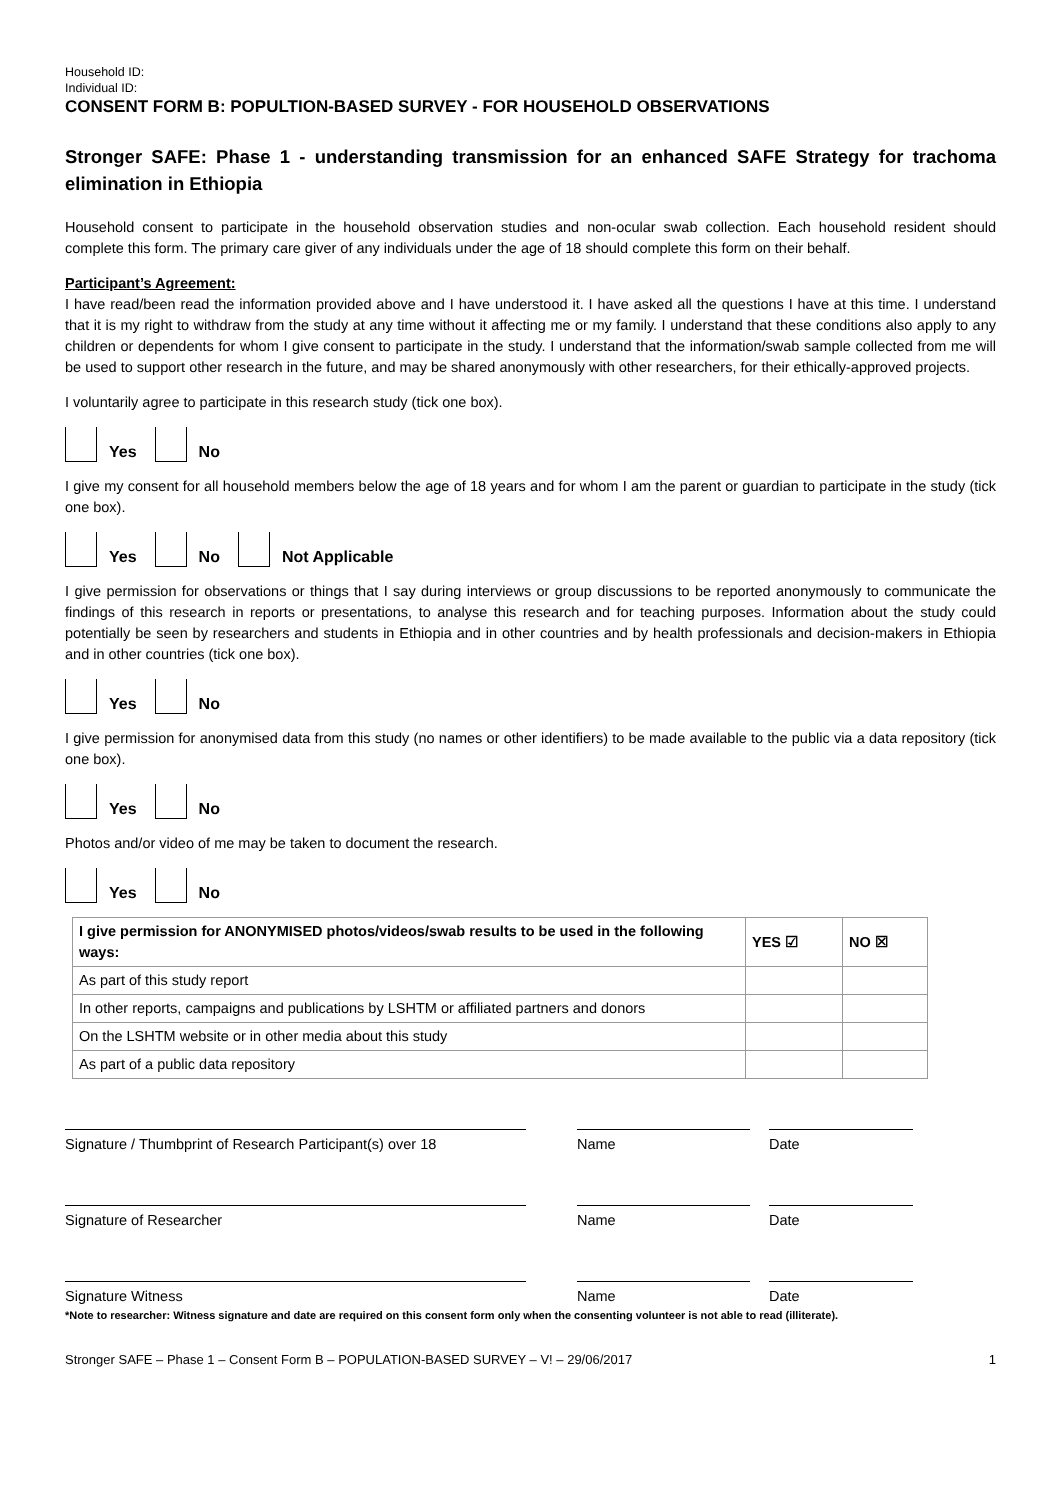Household ID:
Individual ID:
CONSENT FORM B: POPULTION-BASED SURVEY - FOR HOUSEHOLD OBSERVATIONS
Stronger SAFE: Phase 1 - understanding transmission for an enhanced SAFE Strategy for trachoma elimination in Ethiopia
Household consent to participate in the household observation studies and non-ocular swab collection. Each household resident should complete this form. The primary care giver of any individuals under the age of 18 should complete this form on their behalf.
Participant’s Agreement:
I have read/been read the information provided above and I have understood it. I have asked all the questions I have at this time. I understand that it is my right to withdraw from the study at any time without it affecting me or my family. I understand that these conditions also apply to any children or dependents for whom I give consent to participate in the study. I understand that the information/swab sample collected from me will be used to support other research in the future, and may be shared anonymously with other researchers, for their ethically-approved projects.
I voluntarily agree to participate in this research study (tick one box).
Yes
No
I give my consent for all household members below the age of 18 years and for whom I am the parent or guardian to participate in the study (tick one box).
Yes
No
Not Applicable
I give permission for observations or things that I say during interviews or group discussions to be reported anonymously to communicate the findings of this research in reports or presentations, to analyse this research and for teaching purposes. Information about the study could potentially be seen by researchers and students in Ethiopia and in other countries and by health professionals and decision-makers in Ethiopia and in other countries (tick one box).
Yes
No
I give permission for anonymised data from this study (no names or other identifiers) to be made available to the public via a data repository (tick one box).
Yes
No
Photos and/or video of me may be taken to document the research.
Yes
No
| I give permission for ANONYMISED photos/videos/swab results to be used in the following ways: | YES ☑ | NO ☒ |
| --- | --- | --- |
| As part of this study report | | |
| In other reports, campaigns and publications by LSHTM or affiliated partners and donors | | |
| On the LSHTM website or in other media about this study | | |
| As part of a public data repository | | |
Signature / Thumbprint of Research Participant(s) over 18 Name Date
Signature of Researcher Name Date
Signature Witness Name Date
*Note to researcher: Witness signature and date are required on this consent form only when the consenting volunteer is not able to read (illiterate).
Stronger SAFE – Phase 1 – Consent Form B – POPULATION-BASED SURVEY – V! – 29/06/2017 1